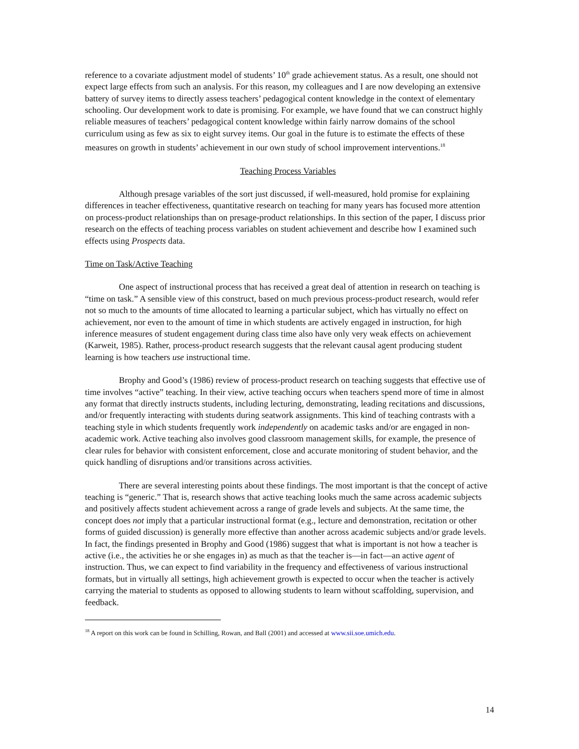reference to a covariate adjustment model of students’ 10<sup>th</sup> grade achievement status. As a result, one should not expect large effects from such an analysis. For this reason, my colleagues and I are now developing an extensive battery of survey items to directly assess teachers’ pedagogical content knowledge in the context of elementary schooling. Our development work to date is promising. For example, we have found that we can construct highly reliable measures of teachers’ pedagogical content knowledge within fairly narrow domains of the school curriculum using as few as six to eight survey items. Our goal in the future is to estimate the effects of these measures on growth in students’ achievement in our own study of school improvement interventions.<sup>18</sup>
Teaching Process Variables
Although presage variables of the sort just discussed, if well-measured, hold promise for explaining differences in teacher effectiveness, quantitative research on teaching for many years has focused more attention on process-product relationships than on presage-product relationships. In this section of the paper, I discuss prior research on the effects of teaching process variables on student achievement and describe how I examined such effects using Prospects data.
Time on Task/Active Teaching
One aspect of instructional process that has received a great deal of attention in research on teaching is “time on task.” A sensible view of this construct, based on much previous process-product research, would refer not so much to the amounts of time allocated to learning a particular subject, which has virtually no effect on achievement, nor even to the amount of time in which students are actively engaged in instruction, for high inference measures of student engagement during class time also have only very weak effects on achievement (Karweit, 1985). Rather, process-product research suggests that the relevant causal agent producing student learning is how teachers use instructional time.
Brophy and Good’s (1986) review of process-product research on teaching suggests that effective use of time involves “active” teaching. In their view, active teaching occurs when teachers spend more of time in almost any format that directly instructs students, including lecturing, demonstrating, leading recitations and discussions, and/or frequently interacting with students during seatwork assignments. This kind of teaching contrasts with a teaching style in which students frequently work independently on academic tasks and/or are engaged in non-academic work. Active teaching also involves good classroom management skills, for example, the presence of clear rules for behavior with consistent enforcement, close and accurate monitoring of student behavior, and the quick handling of disruptions and/or transitions across activities.
There are several interesting points about these findings. The most important is that the concept of active teaching is “generic.” That is, research shows that active teaching looks much the same across academic subjects and positively affects student achievement across a range of grade levels and subjects. At the same time, the concept does not imply that a particular instructional format (e.g., lecture and demonstration, recitation or other forms of guided discussion) is generally more effective than another across academic subjects and/or grade levels. In fact, the findings presented in Brophy and Good (1986) suggest that what is important is not how a teacher is active (i.e., the activities he or she engages in) as much as that the teacher is—in fact—an active agent of instruction. Thus, we can expect to find variability in the frequency and effectiveness of various instructional formats, but in virtually all settings, high achievement growth is expected to occur when the teacher is actively carrying the material to students as opposed to allowing students to learn without scaffolding, supervision, and feedback.
<sup>18</sup> A report on this work can be found in Schilling, Rowan, and Ball (2001) and accessed at www.sii.soe.umich.edu.
14